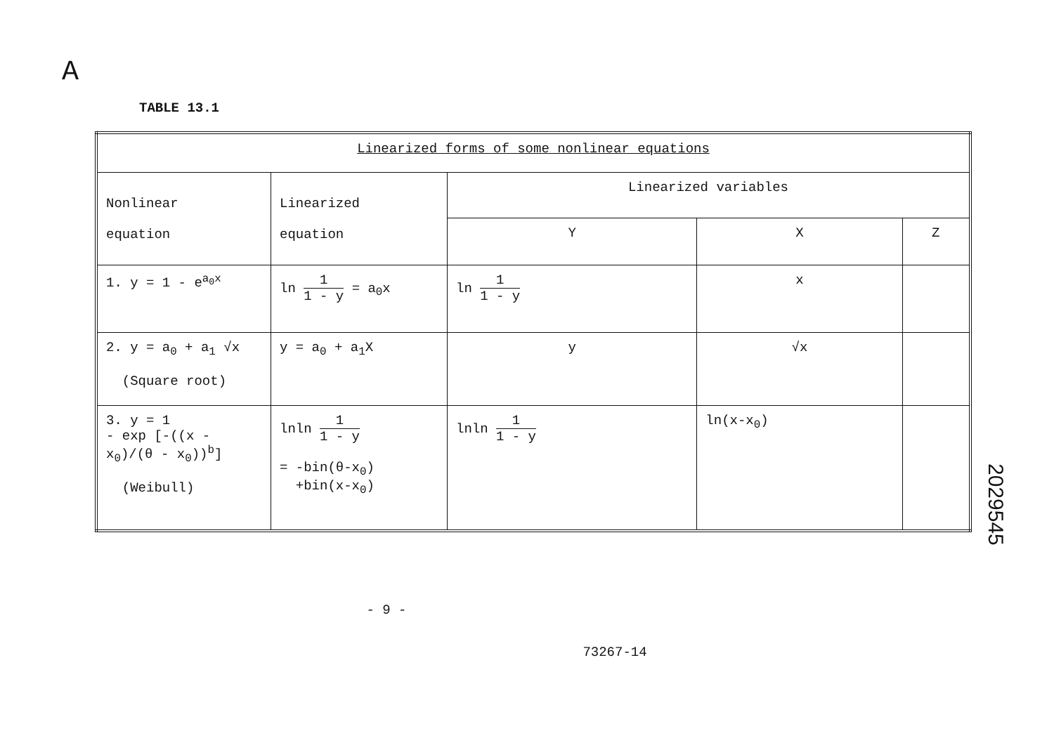A
2029545
TABLE 13.1
| Linearized forms of some nonlinear equations | | | | |
| --- | --- | --- | --- | --- |
| Nonlinear equation | Linearized equation | Linearized variables | | |
| | | Y | X | Z |
| 1. y = 1 - e<sup>a<sub>0</sub>x</sup> | ln 1 1 - y = a<sub>0</sub>x | ln 1 1 - y | x | |
| 2. y = a<sub>0</sub> + a<sub>1</sub> √x (Square root) | y = a<sub>0</sub> + a<sub>1</sub>X | y | √x | |
| 3. y = 1 - exp [-((x - x<sub>0</sub>)/(θ - x<sub>0</sub>))<sup>b</sup>] (Weibull) | lnln 1 1 - y = -bin(θ-x<sub>0</sub>) +bin(x-x<sub>0</sub>) | lnln 1 1 - y | ln(x-x<sub>0</sub>) | |
- 9 -
73267-14